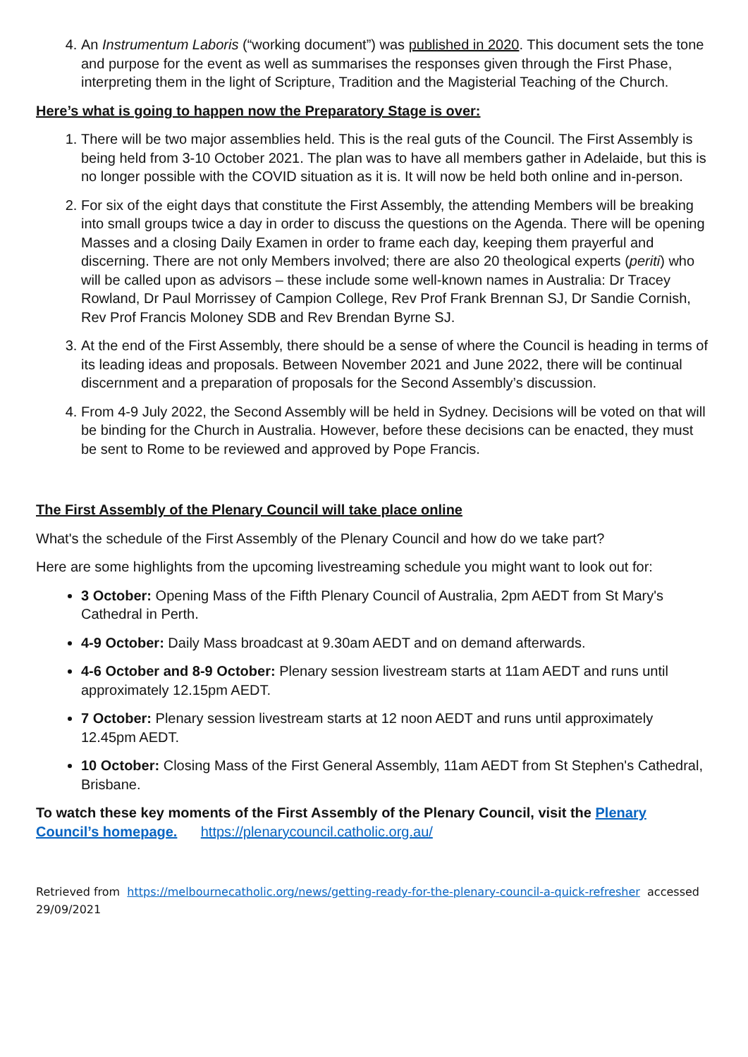4. An Instrumentum Laboris (“working document”) was published in 2020. This document sets the tone and purpose for the event as well as summarises the responses given through the First Phase, interpreting them in the light of Scripture, Tradition and the Magisterial Teaching of the Church.
Here’s what is going to happen now the Preparatory Stage is over:
1. There will be two major assemblies held. This is the real guts of the Council. The First Assembly is being held from 3-10 October 2021. The plan was to have all members gather in Adelaide, but this is no longer possible with the COVID situation as it is. It will now be held both online and in-person.
2. For six of the eight days that constitute the First Assembly, the attending Members will be breaking into small groups twice a day in order to discuss the questions on the Agenda. There will be opening Masses and a closing Daily Examen in order to frame each day, keeping them prayerful and discerning. There are not only Members involved; there are also 20 theological experts (periti) who will be called upon as advisors – these include some well-known names in Australia: Dr Tracey Rowland, Dr Paul Morrissey of Campion College, Rev Prof Frank Brennan SJ, Dr Sandie Cornish, Rev Prof Francis Moloney SDB and Rev Brendan Byrne SJ.
3. At the end of the First Assembly, there should be a sense of where the Council is heading in terms of its leading ideas and proposals. Between November 2021 and June 2022, there will be continual discernment and a preparation of proposals for the Second Assembly’s discussion.
4. From 4-9 July 2022, the Second Assembly will be held in Sydney. Decisions will be voted on that will be binding for the Church in Australia. However, before these decisions can be enacted, they must be sent to Rome to be reviewed and approved by Pope Francis.
The First Assembly of the Plenary Council will take place online
What's the schedule of the First Assembly of the Plenary Council and how do we take part?
Here are some highlights from the upcoming livestreaming schedule you might want to look out for:
3 October: Opening Mass of the Fifth Plenary Council of Australia, 2pm AEDT from St Mary's Cathedral in Perth.
4-9 October: Daily Mass broadcast at 9.30am AEDT and on demand afterwards.
4-6 October and 8-9 October: Plenary session livestream starts at 11am AEDT and runs until approximately 12.15pm AEDT.
7 October: Plenary session livestream starts at 12 noon AEDT and runs until approximately 12.45pm AEDT.
10 October: Closing Mass of the First General Assembly, 11am AEDT from St Stephen's Cathedral, Brisbane.
To watch these key moments of the First Assembly of the Plenary Council, visit the Plenary Council’s homepage. https://plenarycouncil.catholic.org.au/
Retrieved from https://melbournecatholic.org/news/getting-ready-for-the-plenary-council-a-quick-refresher accessed 29/09/2021